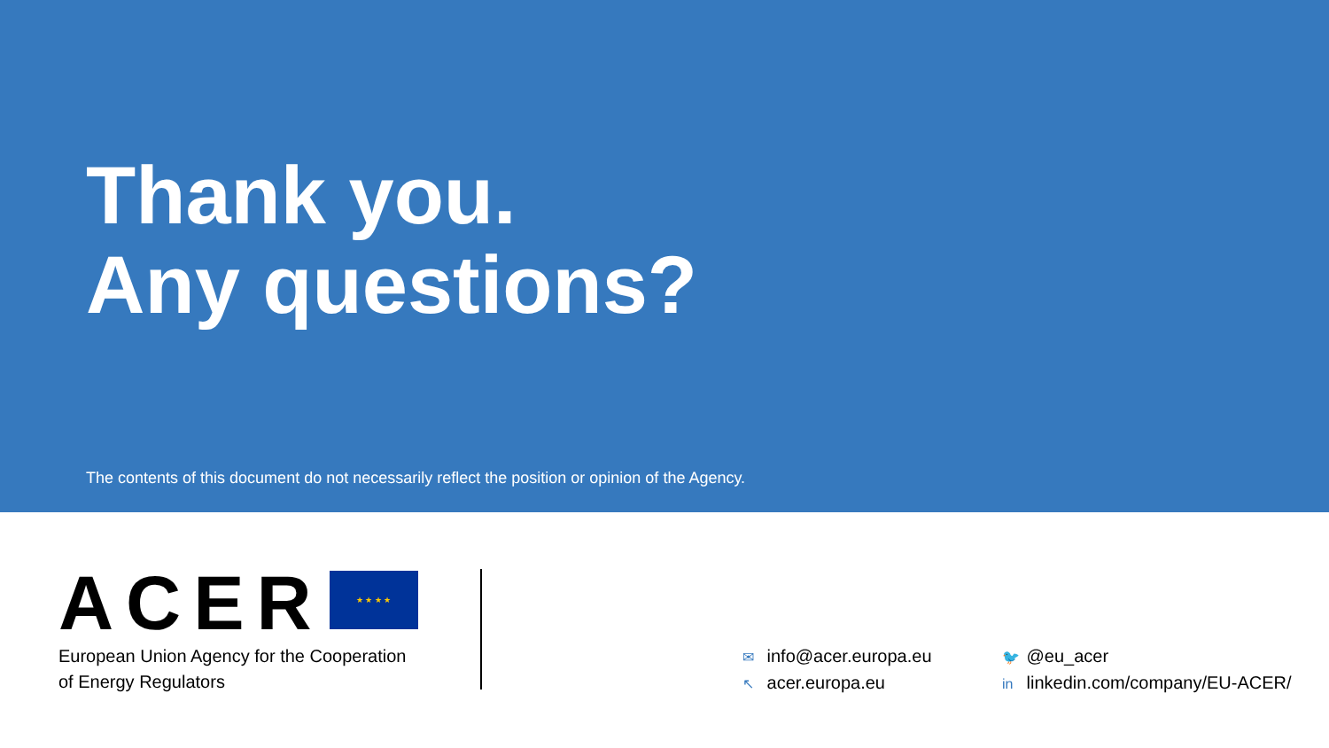Thank you.
Any questions?
The contents of this document do not necessarily reflect the position or opinion of the Agency.
ACER ★ ★ ★ ★
European Union Agency for the Cooperation
of Energy Regulators
✉ info@acer.europa.eu
↖ acer.europa.eu
🐦 @eu_acer
in linkedin.com/company/EU-ACER/